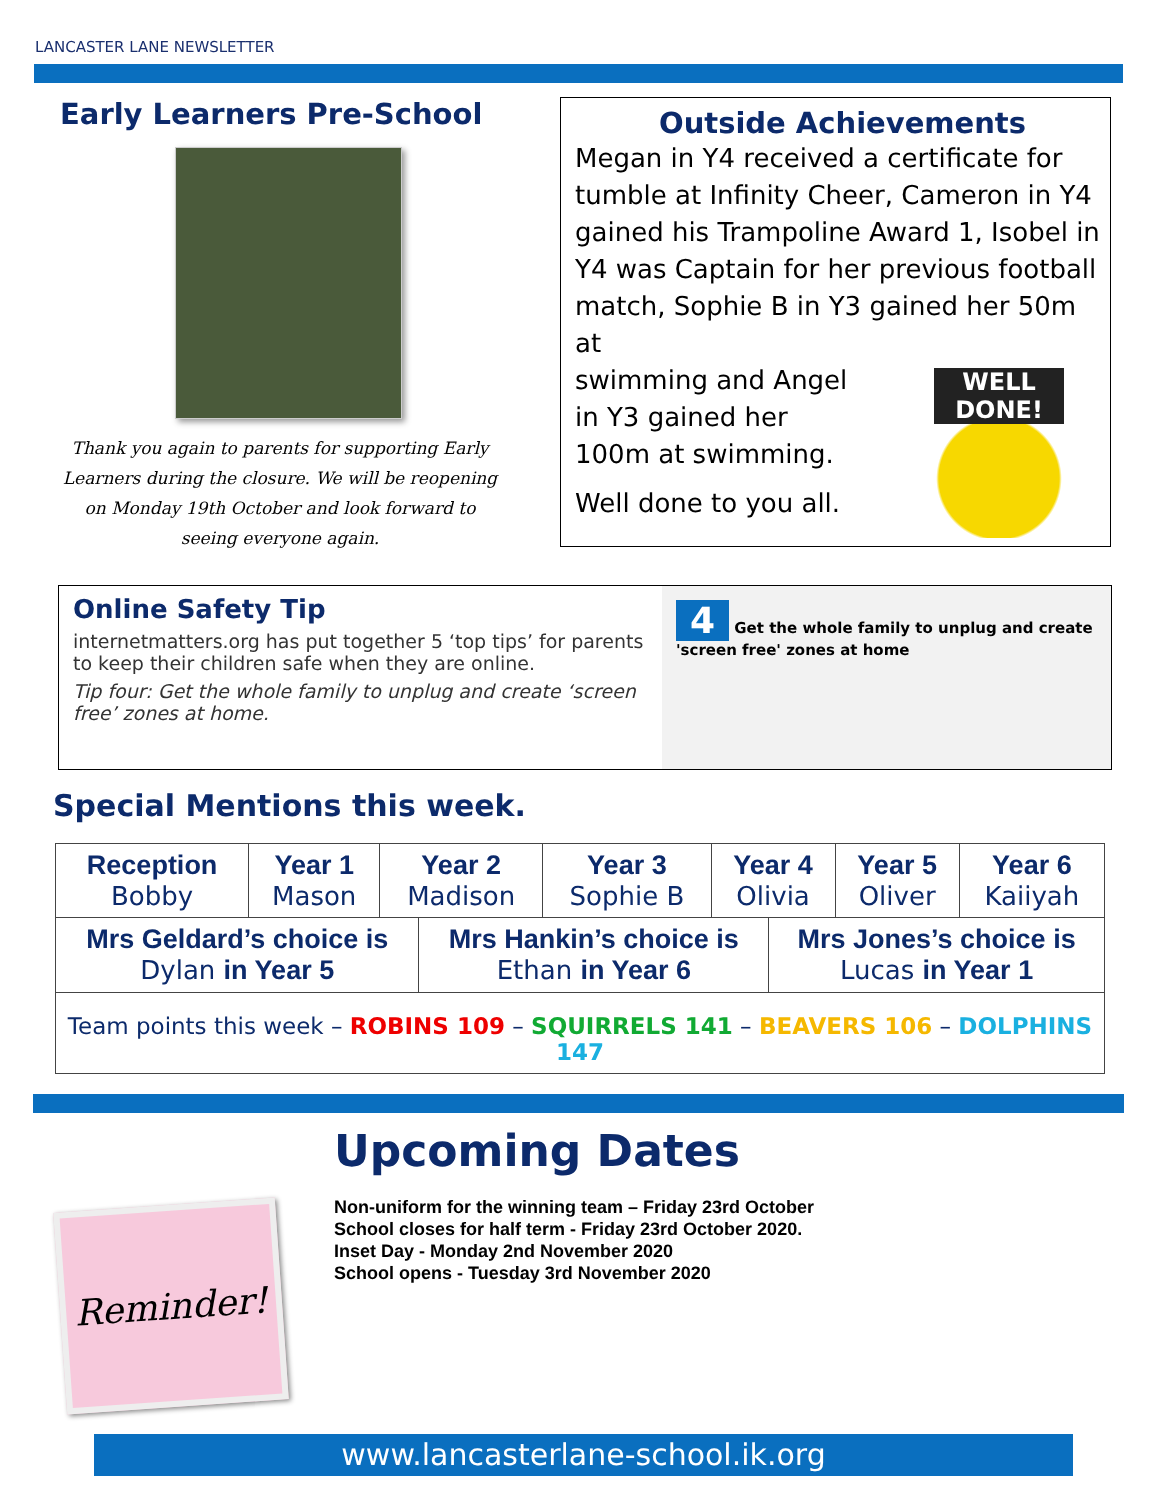LANCASTER LANE NEWSLETTER
Early Learners Pre-School
Thank you again to parents for supporting Early Learners during the closure. We will be reopening on Monday 19th October and look forward to seeing everyone again.
Outside Achievements
Megan in Y4 received a certificate for tumble at Infinity Cheer, Cameron in Y4 gained his Trampoline Award 1, Isobel in Y4 was Captain for her previous football match, Sophie B in Y3 gained her 50m at
WELL DONE!
swimming and Angel
in Y3 gained her
100m at swimming.
Well done to you all.
Online Safety Tip
internetmatters.org has put together 5 ‘top tips’ for parents to keep their children safe when they are online.
Tip four: Get the whole family to unplug and create ‘screen free’ zones at home.
4 Get the whole family to unplug and create 'screen free' zones at home
Special Mentions this week.
| Reception Bobby | Year 1 Mason | Year 2 Madison | Year 3 Sophie B | Year 4 Olivia | Year 5 Oliver | Year 6 Kaiiyah |
| / Mrs Geldard’s choice is Dylan in Year 5 / Mrs Hankin’s choice is Ethan in Year 6 / Mrs Jones’s choice is Lucas in Year 1 / | | | | | | |
| Team points this week – ROBINS 109 – SQUIRRELS 141 – BEAVERS 106 – DOLPHINS 147 | | | | | | |
Reminder!
Upcoming Dates
Non-uniform for the winning team – Friday 23rd October
School closes for half term - Friday 23rd October 2020.
Inset Day - Monday 2nd November 2020
School opens - Tuesday 3rd November 2020
www.lancasterlane-school.ik.org